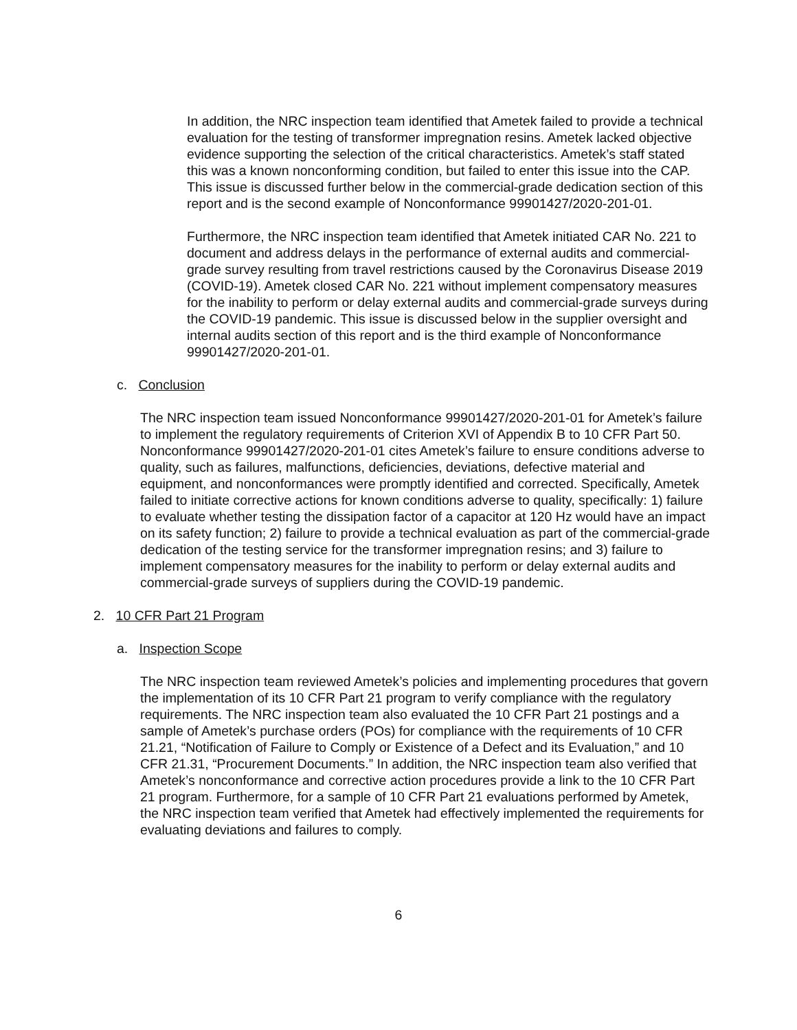In addition, the NRC inspection team identified that Ametek failed to provide a technical evaluation for the testing of transformer impregnation resins. Ametek lacked objective evidence supporting the selection of the critical characteristics. Ametek’s staff stated this was a known nonconforming condition, but failed to enter this issue into the CAP. This issue is discussed further below in the commercial-grade dedication section of this report and is the second example of Nonconformance 99901427/2020-201-01.
Furthermore, the NRC inspection team identified that Ametek initiated CAR No. 221 to document and address delays in the performance of external audits and commercial-grade survey resulting from travel restrictions caused by the Coronavirus Disease 2019 (COVID-19). Ametek closed CAR No. 221 without implement compensatory measures for the inability to perform or delay external audits and commercial-grade surveys during the COVID-19 pandemic. This issue is discussed below in the supplier oversight and internal audits section of this report and is the third example of Nonconformance 99901427/2020-201-01.
c. Conclusion
The NRC inspection team issued Nonconformance 99901427/2020-201-01 for Ametek’s failure to implement the regulatory requirements of Criterion XVI of Appendix B to 10 CFR Part 50. Nonconformance 99901427/2020-201-01 cites Ametek’s failure to ensure conditions adverse to quality, such as failures, malfunctions, deficiencies, deviations, defective material and equipment, and nonconformances were promptly identified and corrected. Specifically, Ametek failed to initiate corrective actions for known conditions adverse to quality, specifically: 1) failure to evaluate whether testing the dissipation factor of a capacitor at 120 Hz would have an impact on its safety function; 2) failure to provide a technical evaluation as part of the commercial-grade dedication of the testing service for the transformer impregnation resins; and 3) failure to implement compensatory measures for the inability to perform or delay external audits and commercial-grade surveys of suppliers during the COVID-19 pandemic.
2. 10 CFR Part 21 Program
a. Inspection Scope
The NRC inspection team reviewed Ametek’s policies and implementing procedures that govern the implementation of its 10 CFR Part 21 program to verify compliance with the regulatory requirements. The NRC inspection team also evaluated the 10 CFR Part 21 postings and a sample of Ametek’s purchase orders (POs) for compliance with the requirements of 10 CFR 21.21, “Notification of Failure to Comply or Existence of a Defect and its Evaluation,” and 10 CFR 21.31, “Procurement Documents.” In addition, the NRC inspection team also verified that Ametek’s nonconformance and corrective action procedures provide a link to the 10 CFR Part 21 program. Furthermore, for a sample of 10 CFR Part 21 evaluations performed by Ametek, the NRC inspection team verified that Ametek had effectively implemented the requirements for evaluating deviations and failures to comply.
6